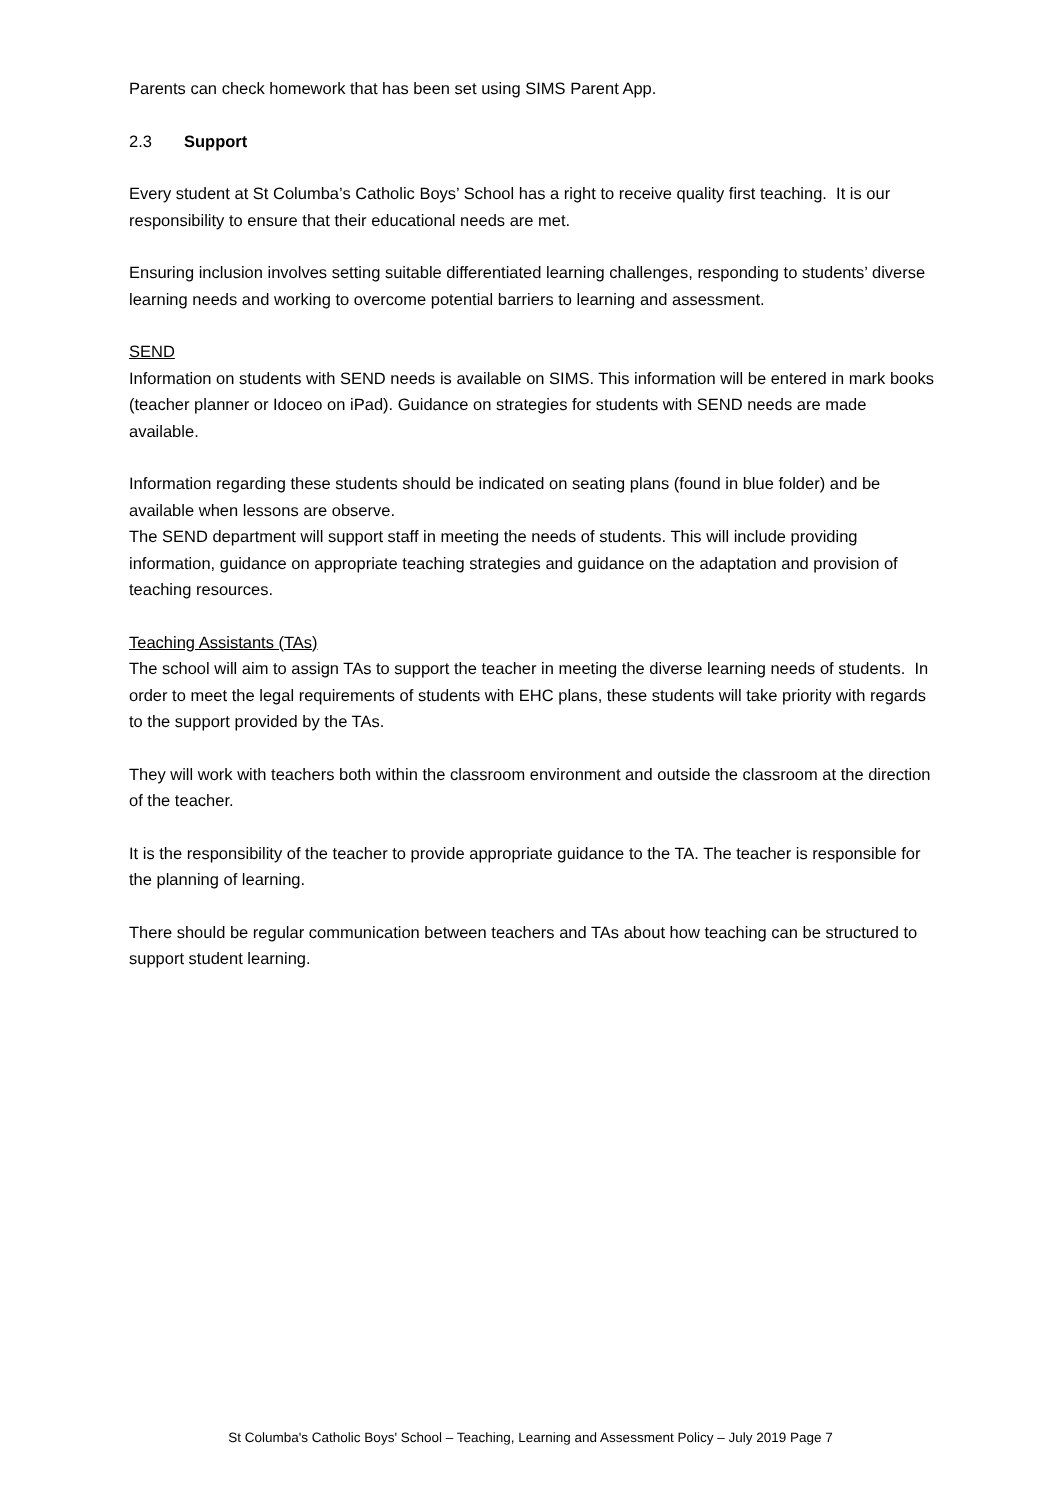Parents can check homework that has been set using SIMS Parent App.
2.3 Support
Every student at St Columba’s Catholic Boys’ School has a right to receive quality first teaching. It is our responsibility to ensure that their educational needs are met.
Ensuring inclusion involves setting suitable differentiated learning challenges, responding to students’ diverse learning needs and working to overcome potential barriers to learning and assessment.
SEND
Information on students with SEND needs is available on SIMS. This information will be entered in mark books (teacher planner or Idoceo on iPad). Guidance on strategies for students with SEND needs are made available.
Information regarding these students should be indicated on seating plans (found in blue folder) and be available when lessons are observe.
The SEND department will support staff in meeting the needs of students. This will include providing information, guidance on appropriate teaching strategies and guidance on the adaptation and provision of teaching resources.
Teaching Assistants (TAs)
The school will aim to assign TAs to support the teacher in meeting the diverse learning needs of students. In order to meet the legal requirements of students with EHC plans, these students will take priority with regards to the support provided by the TAs.
They will work with teachers both within the classroom environment and outside the classroom at the direction of the teacher.
It is the responsibility of the teacher to provide appropriate guidance to the TA. The teacher is responsible for the planning of learning.
There should be regular communication between teachers and TAs about how teaching can be structured to support student learning.
St Columba's Catholic Boys' School – Teaching, Learning and Assessment Policy – July 2019 Page 7